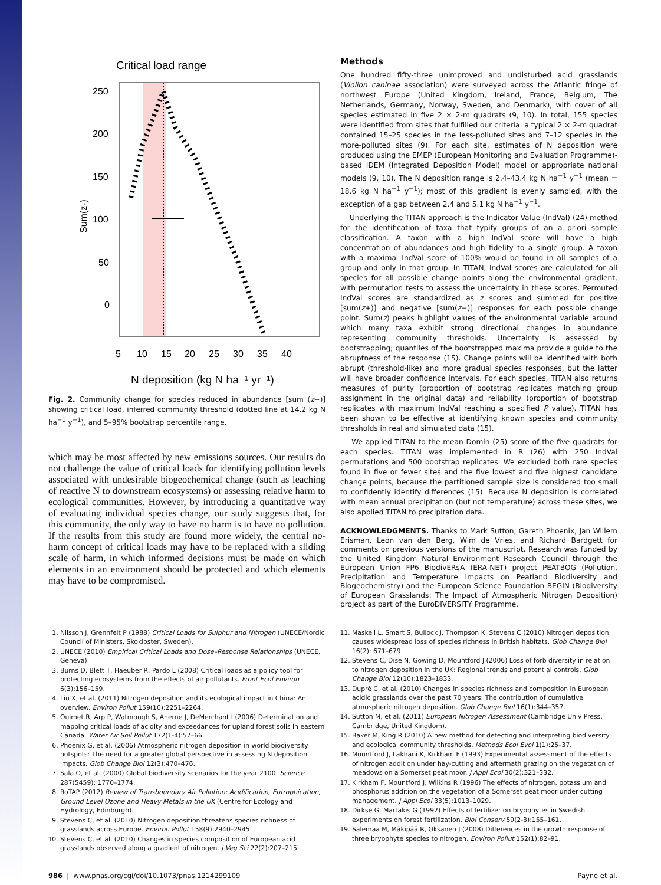Critical load range
250
200
150
100
50
0
5
10
15
20
25
30
35
40
Sum(z-)
N deposition (kg N ha⁻¹ yr⁻¹)
Fig. 2. Community change for species reduced in abundance [sum (z−)] showing critical load, inferred community threshold (dotted line at 14.2 kg N ha<sup>−1</sup> y<sup>−1</sup>), and 5–95% bootstrap percentile range.
which may be most affected by new emissions sources. Our results do not challenge the value of critical loads for identifying pollution levels associated with undesirable biogeochemical change (such as leaching of reactive N to downstream ecosystems) or assessing relative harm to ecological communities. However, by introducing a quantitative way of evaluating individual species change, our study suggests that, for this community, the only way to have no harm is to have no pollution. If the results from this study are found more widely, the central no-harm concept of critical loads may have to be replaced with a sliding scale of harm, in which informed decisions must be made on which elements in an environment should be protected and which elements may have to be compromised.
Methods
One hundred fifty-three unimproved and undisturbed acid grasslands (Violion caninae association) were surveyed across the Atlantic fringe of northwest Europe (United Kingdom, Ireland, France, Belgium, The Netherlands, Germany, Norway, Sweden, and Denmark), with cover of all species estimated in five 2 × 2-m quadrats (9, 10). In total, 155 species were identified from sites that fulfilled our criteria: a typical 2 × 2-m quadrat contained 15–25 species in the less-polluted sites and 7–12 species in the more-polluted sites (9). For each site, estimates of N deposition were produced using the EMEP (European Monitoring and Evaluation Programme)-based IDEM (Integrated Deposition Model) model or appropriate national models (9, 10). The N deposition range is 2.4–43.4 kg N ha<sup>−1</sup> y<sup>−1</sup> (mean = 18.6 kg N ha<sup>−1</sup> y<sup>−1</sup>); most of this gradient is evenly sampled, with the exception of a gap between 2.4 and 5.1 kg N ha<sup>−1</sup> y<sup>−1</sup>.
Underlying the TITAN approach is the Indicator Value (IndVal) (24) method for the identification of taxa that typify groups of an a priori sample classification. A taxon with a high IndVal score will have a high concentration of abundances and high fidelity to a single group. A taxon with a maximal IndVal score of 100% would be found in all samples of a group and only in that group. In TITAN, IndVal scores are calculated for all species for all possible change points along the environmental gradient, with permutation tests to assess the uncertainty in these scores. Permuted IndVal scores are standardized as z scores and summed for positive [sum(z+)] and negative [sum(z−)] responses for each possible change point. Sum(z) peaks highlight values of the environmental variable around which many taxa exhibit strong directional changes in abundance representing community thresholds. Uncertainty is assessed by bootstrapping; quantiles of the bootstrapped maxima provide a guide to the abruptness of the response (15). Change points will be identified with both abrupt (threshold-like) and more gradual species responses, but the latter will have broader confidence intervals. For each species, TITAN also returns measures of purity (proportion of bootstrap replicates matching group assignment in the original data) and reliability (proportion of bootstrap replicates with maximum IndVal reaching a specified P value). TITAN has been shown to be effective at identifying known species and community thresholds in real and simulated data (15).
We applied TITAN to the mean Domin (25) score of the five quadrats for each species. TITAN was implemented in R (26) with 250 IndVal permutations and 500 bootstrap replicates. We excluded both rare species found in five or fewer sites and the five lowest and five highest candidate change points, because the partitioned sample size is considered too small to confidently identify differences (15). Because N deposition is correlated with mean annual precipitation (but not temperature) across these sites, we also applied TITAN to precipitation data.
ACKNOWLEDGMENTS. Thanks to Mark Sutton, Gareth Phoenix, Jan Willem Erisman, Leon van den Berg, Wim de Vries, and Richard Bardgett for comments on previous versions of the manuscript. Research was funded by the United Kingdom Natural Environment Research Council through the European Union FP6 BiodivERsA (ERA-NET) project PEATBOG (Pollution, Precipitation and Temperature Impacts on Peatland Biodiversity and Biogeochemistry) and the European Science Foundation BEGIN (Biodiversity of European Grasslands: The Impact of Atmospheric Nitrogen Deposition) project as part of the EuroDIVERSITY Programme.
1. Nilsson J, Grennfelt P (1988) Critical Loads for Sulphur and Nitrogen (UNECE/Nordic Council of Ministers, Skokloster, Sweden).
2. UNECE (2010) Empirical Critical Loads and Dose–Response Relationships (UNECE, Geneva).
3. Burns D, Blett T, Haeuber R, Pardo L (2008) Critical loads as a policy tool for protecting ecosystems from the effects of air pollutants. Front Ecol Environ 6(3):156–159.
4. Liu X, et al. (2011) Nitrogen deposition and its ecological impact in China: An overview. Environ Pollut 159(10):2251–2264.
5. Ouimet R, Arp P, Watmough S, Aherne J, DeMerchant I (2006) Determination and mapping critical loads of acidity and exceedances for upland forest soils in eastern Canada. Water Air Soil Pollut 172(1-4):57–66.
6. Phoenix G, et al. (2006) Atmospheric nitrogen deposition in world biodiversity hotspots: The need for a greater global perspective in assessing N deposition impacts. Glob Change Biol 12(3):470–476.
7. Sala O, et al. (2000) Global biodiversity scenarios for the year 2100. Science 287(5459): 1770–1774.
8. RoTAP (2012) Review of Transboundary Air Pollution: Acidification, Eutrophication, Ground Level Ozone and Heavy Metals in the UK (Centre for Ecology and Hydrology, Edinburgh).
9. Stevens C, et al. (2010) Nitrogen deposition threatens species richness of grasslands across Europe. Environ Pollut 158(9):2940–2945.
10. Stevens C, et al. (2010) Changes in species composition of European acid grasslands observed along a gradient of nitrogen. J Veg Sci 22(2):207–215.
11. Maskell L, Smart S, Bullock J, Thompson K, Stevens C (2010) Nitrogen deposition causes widespread loss of species richness in British habitats. Glob Change Biol 16(2): 671–679.
12. Stevens C, Dise N, Gowing D, Mountford J (2006) Loss of forb diversity in relation to nitrogen deposition in the UK: Regional trends and potential controls. Glob Change Biol 12(10):1823–1833.
13. Duprè C, et al. (2010) Changes in species richness and composition in European acidic grasslands over the past 70 years: The contribution of cumulative atmospheric nitrogen deposition. Glob Change Biol 16(1):344–357.
14. Sutton M, et al. (2011) European Nitrogen Assessment (Cambridge Univ Press, Cambridge, United Kingdom).
15. Baker M, King R (2010) A new method for detecting and interpreting biodiversity and ecological community thresholds. Methods Ecol Evol 1(1):25–37.
16. Mountford J, Lakhani K, Kirkham F (1993) Experimental assessment of the effects of nitrogen addition under hay-cutting and aftermath grazing on the vegetation of meadows on a Somerset peat moor. J Appl Ecol 30(2):321–332.
17. Kirkham F, Mountford J, Wilkins R (1996) The effects of nitrogen, potassium and phosphorus addition on the vegetation of a Somerset peat moor under cutting management. J Appl Ecol 33(5):1013–1029.
18. Dirkse G, Martakis G (1992) Effects of fertilizer on bryophytes in Swedish experiments on forest fertilization. Biol Conserv 59(2-3):155–161.
19. Salemaa M, Mäkipää R, Oksanen J (2008) Differences in the growth response of three bryophyte species to nitrogen. Environ Pollut 152(1):82–91.
986 | www.pnas.org/cgi/doi/10.1073/pnas.1214299109 Payne et al.